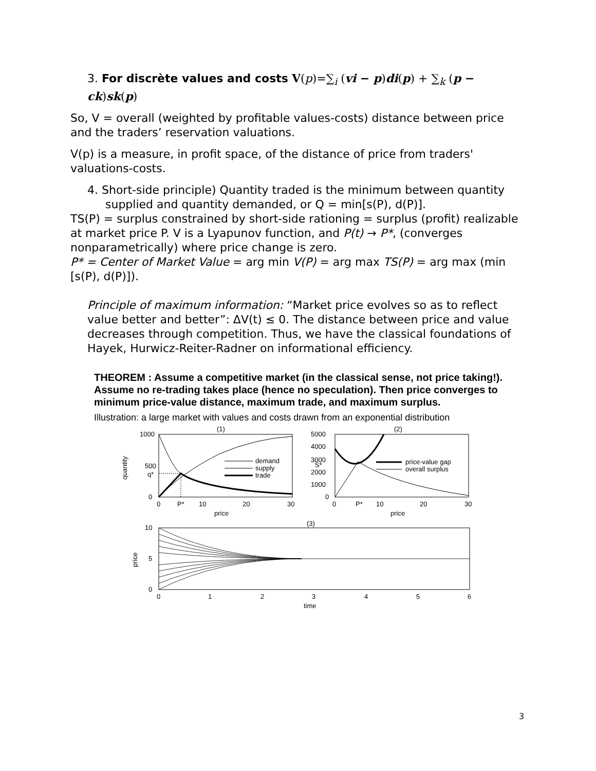3. For discrète values and costs V(p)=∑<sub>i</sub> (vi − p)di(p) + ∑<sub>k</sub> (p − ck)sk(p)
So, V = overall (weighted by profitable values-costs) distance between price and the traders’ reservation valuations.
V(p) is a measure, in profit space, of the distance of price from traders' valuations-costs.
4. Short-side principle) Quantity traded is the minimum between quantity supplied and quantity demanded, or Q = min[s(P), d(P)].
TS(P) = surplus constrained by short-side rationing = surplus (profit) realizable at market price P. V is a Lyapunov function, and P(t) → P*, (converges nonparametrically) where price change is zero.
P* = Center of Market Value = arg min V(P) = arg max TS(P) = arg max (min [s(P), d(P)]).
Principle of maximum information: “Market price evolves so as to reflect value better and better”: ΔV(t) ≤ 0. The distance between price and value decreases through competition. Thus, we have the classical foundations of Hayek, Hurwicz-Reiter-Radner on informational efficiency.
THEOREM : Assume a competitive market (in the classical sense, not price taking!). Assume no re-trading takes place (hence no speculation). Then price converges to minimum price-value distance, maximum trade, and maximum surplus.
Illustration: a large market with values and costs drawn from an exponential distribution
(1)
(2)
(3)
1000
500
q*
0
0
P*
10
20
30
price
quantity
demand
supply
trade
5000
4000
3000
S*
2000
1000
0
0
P*
10
20
30
price
price-value gap
overall surplus
10
5
0
price
0
1
2
3
4
5
6
time
3